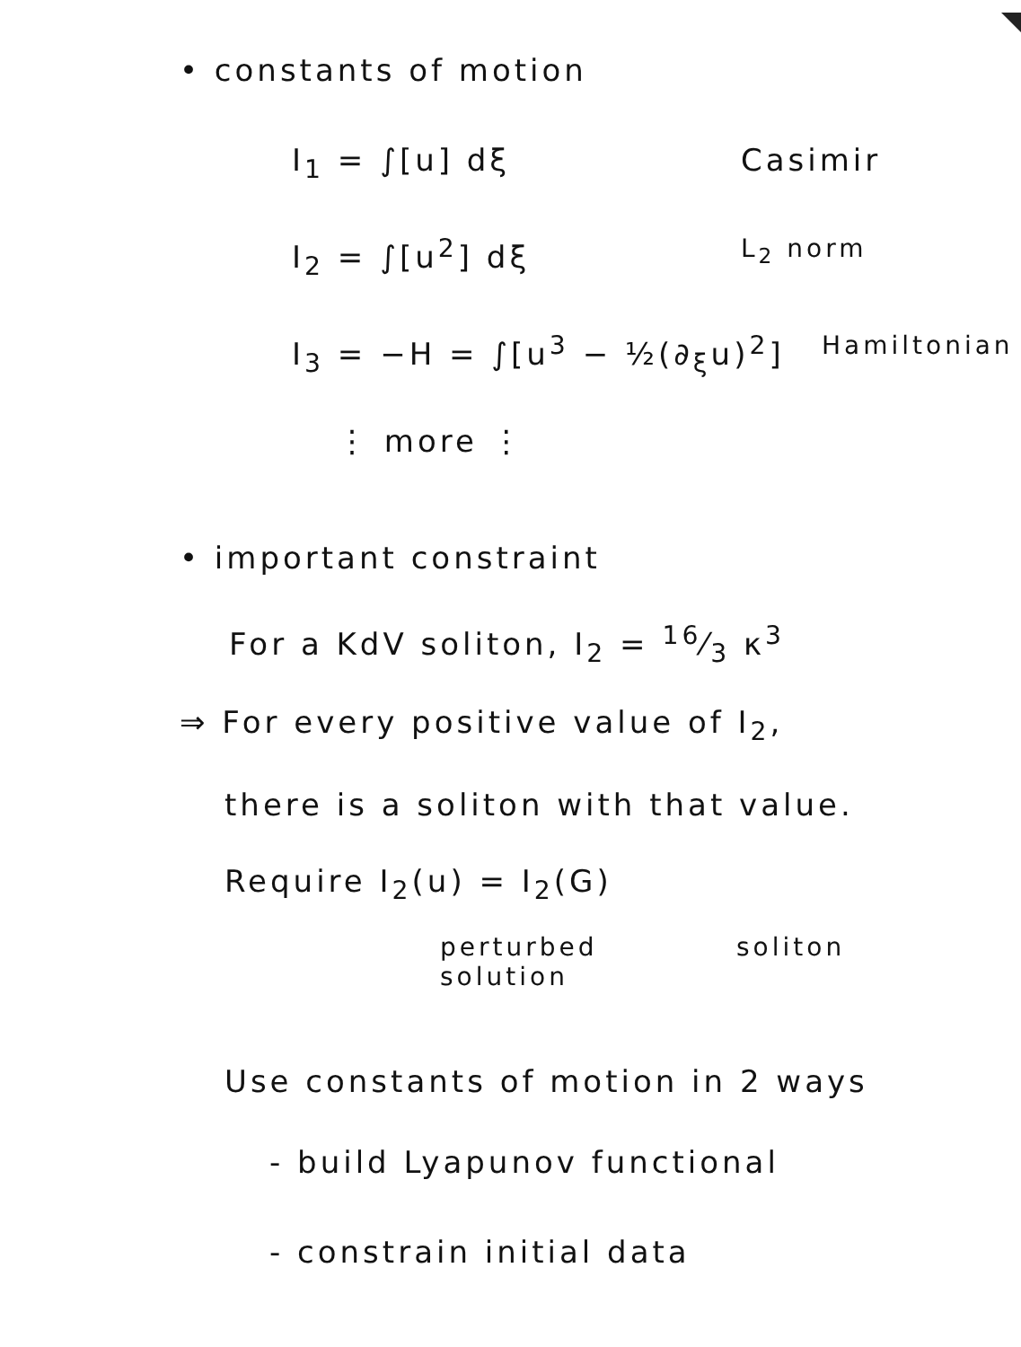• constants of motion
I<sub>1</sub> = ∫[u] dξ Casimir
I<sub>2</sub> = ∫[u<sup>2</sup>] dξ L<sub>2</sub> norm
I<sub>3</sub> = −H = ∫[u<sup>3</sup> − ½(∂<sub>ξ</sub>u)<sup>2</sup>] Hamiltonian
⋮ more ⋮
• important constraint
For a KdV soliton, I<sub>2</sub> = 16⁄3 κ<sup>3</sup>
⇒ For every positive value of I<sub>2</sub>,
there is a soliton with that value.
Require I<sub>2</sub>(u) = I<sub>2</sub>(G)
perturbed
solution soliton
Use constants of motion in 2 ways
- build Lyapunov functional
- constrain initial data